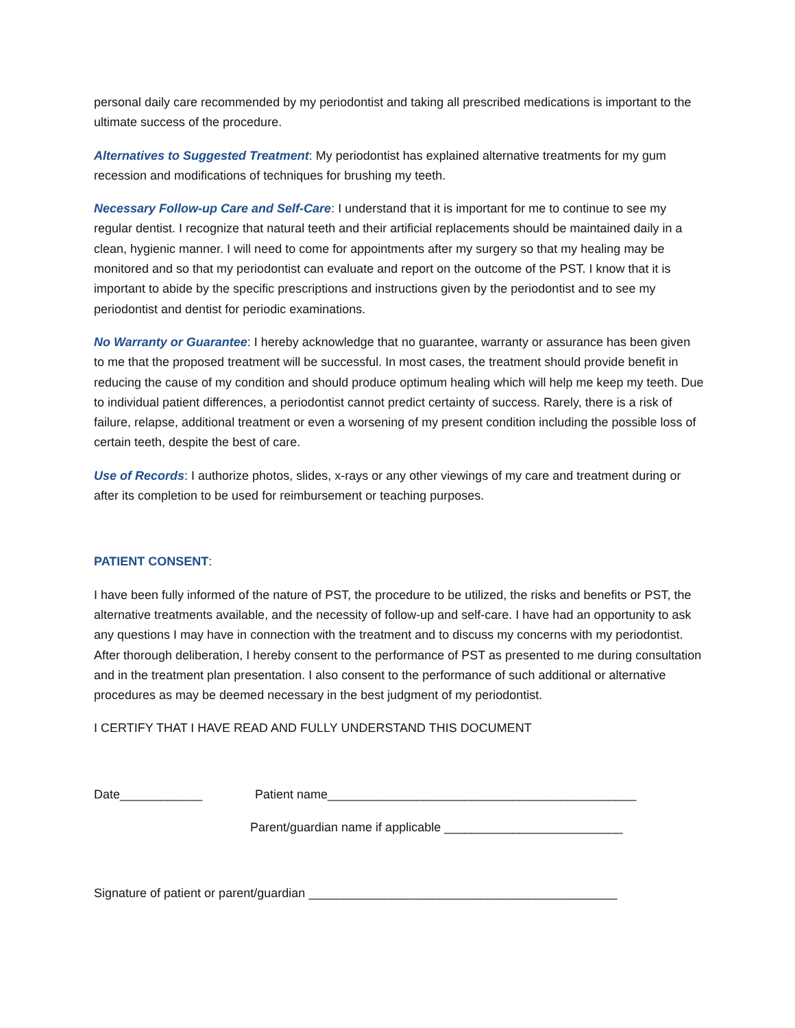personal daily care recommended by my periodontist and taking all prescribed medications is important to the ultimate success of the procedure.
Alternatives to Suggested Treatment: My periodontist has explained alternative treatments for my gum recession and modifications of techniques for brushing my teeth.
Necessary Follow-up Care and Self-Care: I understand that it is important for me to continue to see my regular dentist. I recognize that natural teeth and their artificial replacements should be maintained daily in a clean, hygienic manner. I will need to come for appointments after my surgery so that my healing may be monitored and so that my periodontist can evaluate and report on the outcome of the PST. I know that it is important to abide by the specific prescriptions and instructions given by the periodontist and to see my periodontist and dentist for periodic examinations.
No Warranty or Guarantee: I hereby acknowledge that no guarantee, warranty or assurance has been given to me that the proposed treatment will be successful. In most cases, the treatment should provide benefit in reducing the cause of my condition and should produce optimum healing which will help me keep my teeth. Due to individual patient differences, a periodontist cannot predict certainty of success. Rarely, there is a risk of failure, relapse, additional treatment or even a worsening of my present condition including the possible loss of certain teeth, despite the best of care.
Use of Records: I authorize photos, slides, x-rays or any other viewings of my care and treatment during or after its completion to be used for reimbursement or teaching purposes.
PATIENT CONSENT:
I have been fully informed of the nature of PST, the procedure to be utilized, the risks and benefits or PST, the alternative treatments available, and the necessity of follow-up and self-care. I have had an opportunity to ask any questions I may have in connection with the treatment and to discuss my concerns with my periodontist. After thorough deliberation, I hereby consent to the performance of PST as presented to me during consultation and in the treatment plan presentation. I also consent to the performance of such additional or alternative procedures as may be deemed necessary in the best judgment of my periodontist.
I CERTIFY THAT I HAVE READ AND FULLY UNDERSTAND THIS DOCUMENT
Date____________ Patient name_____________________________________________
Parent/guardian name if applicable __________________________
Signature of patient or parent/guardian _____________________________________________